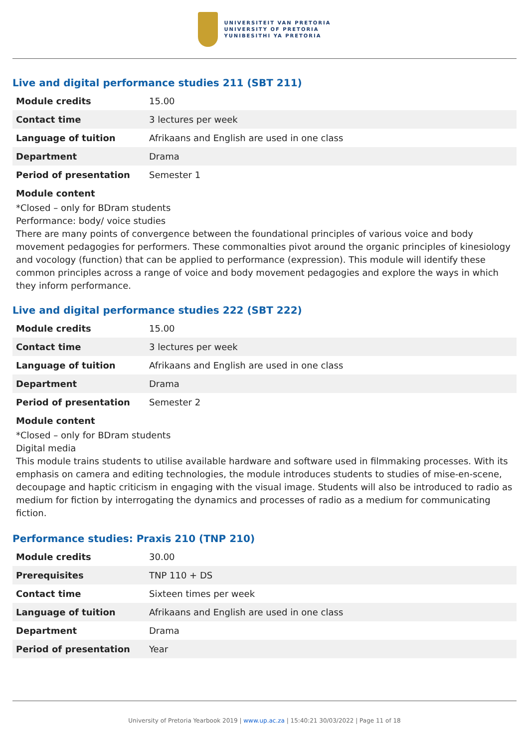UNIVERSITEIT VAN PRETORIA
UNIVERSITY OF PRETORIA
YUNIBESITHI YA PRETORIA
Live and digital performance studies 211 (SBT 211)
| Module credits | 15.00 |
| Contact time | 3 lectures per week |
| Language of tuition | Afrikaans and English are used in one class |
| Department | Drama |
| Period of presentation | Semester 1 |
Module content
*Closed – only for BDram students
Performance: body/ voice studies
There are many points of convergence between the foundational principles of various voice and body movement pedagogies for performers. These commonalties pivot around the organic principles of kinesiology and vocology (function) that can be applied to performance (expression). This module will identify these common principles across a range of voice and body movement pedagogies and explore the ways in which they inform performance.
Live and digital performance studies 222 (SBT 222)
| Module credits | 15.00 |
| Contact time | 3 lectures per week |
| Language of tuition | Afrikaans and English are used in one class |
| Department | Drama |
| Period of presentation | Semester 2 |
Module content
*Closed – only for BDram students
Digital media
This module trains students to utilise available hardware and software used in filmmaking processes. With its emphasis on camera and editing technologies, the module introduces students to studies of mise-en-scene, decoupage and haptic criticism in engaging with the visual image. Students will also be introduced to radio as medium for fiction by interrogating the dynamics and processes of radio as a medium for communicating fiction.
Performance studies: Praxis 210 (TNP 210)
| Module credits | 30.00 |
| Prerequisites | TNP 110 + DS |
| Contact time | Sixteen times per week |
| Language of tuition | Afrikaans and English are used in one class |
| Department | Drama |
| Period of presentation | Year |
University of Pretoria Yearbook 2019 | www.up.ac.za | 15:40:21 30/03/2022 | Page 11 of 18